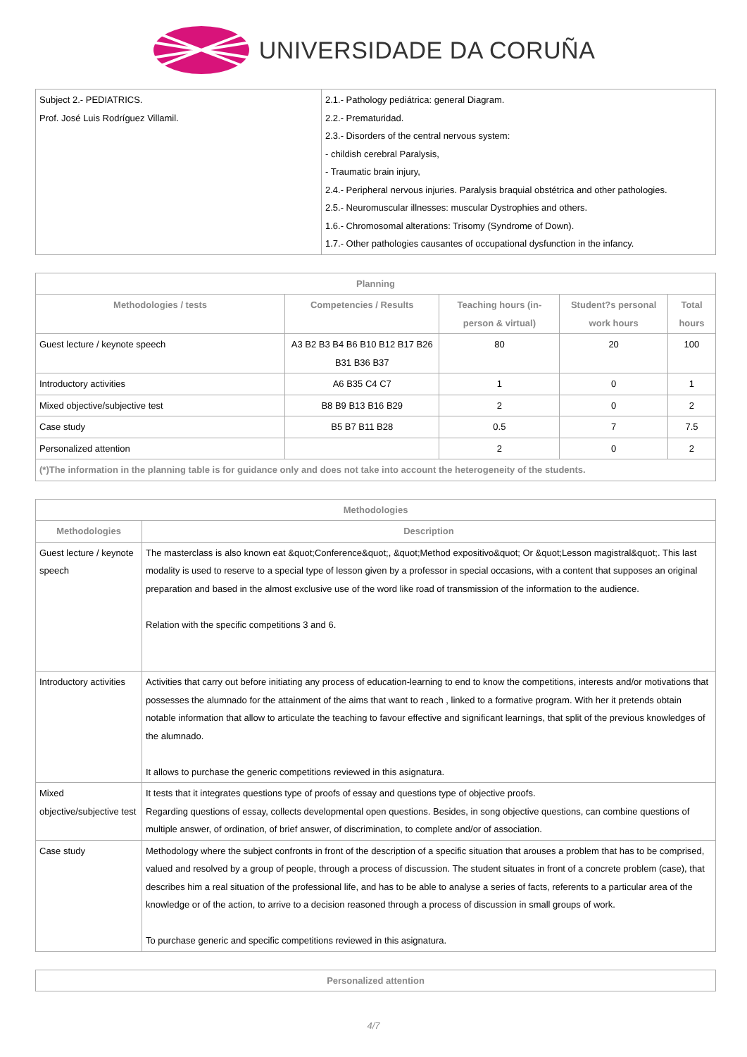UNIVERSIDADE DA CORUÑA
| Subject 2.- PEDIATRICS. Prof. José Luis Rodríguez Villamil. | 2.1.- Pathology pediátrica: general Diagram. 2.2.- Prematuridad. 2.3.- Disorders of the central nervous system: - childish cerebral Paralysis, - Traumatic brain injury, 2.4.- Peripheral nervous injuries. Paralysis braquial obstétrica and other pathologies. 2.5.- Neuromuscular illnesses: muscular Dystrophies and others. 1.6.- Chromosomal alterations: Trisomy (Syndrome of Down). 1.7.- Other pathologies causantes of occupational dysfunction in the infancy. |
| Planning | | | | |
| --- | --- | --- | --- | --- |
| Methodologies / tests | Competencies / Results | Teaching hours (in-person & virtual) | Student?s personal work hours | Total hours |
| Guest lecture / keynote speech | A3 B2 B3 B4 B6 B10 B12 B17 B26 B31 B36 B37 | 80 | 20 | 100 |
| Introductory activities | A6 B35 C4 C7 | 1 | 0 | 1 |
| Mixed objective/subjective test | B8 B9 B13 B16 B29 | 2 | 0 | 2 |
| Case study | B5 B7 B11 B28 | 0.5 | 7 | 7.5 |
| Personalized attention | | 2 | 0 | 2 |
| (*)The information in the planning table is for guidance only and does not take into account the heterogeneity of the students. | | | | |
| Methodologies | |
| --- | --- |
| Methodologies | Description |
| Guest lecture / keynote speech | The masterclass is also known eat &quot;Conference&quot;, &quot;Method expositivo&quot; Or &quot;Lesson magistral&quot;. This last modality is used to reserve to a special type of lesson given by a professor in special occasions, with a content that supposes an original preparation and based in the almost exclusive use of the word like road of transmission of the information to the audience. Relation with the specific competitions 3 and 6. |
| Introductory activities | Activities that carry out before initiating any process of education-learning to end to know the competitions, interests and/or motivations that possesses the alumnado for the attainment of the aims that want to reach , linked to a formative program. With her it pretends obtain notable information that allow to articulate the teaching to favour effective and significant learnings, that split of the previous knowledges of the alumnado. It allows to purchase the generic competitions reviewed in this asignatura. |
| Mixed objective/subjective test | It tests that it integrates questions type of proofs of essay and questions type of objective proofs. Regarding questions of essay, collects developmental open questions. Besides, in song objective questions, can combine questions of multiple answer, of ordination, of brief answer, of discrimination, to complete and/or of association. |
| Case study | Methodology where the subject confronts in front of the description of a specific situation that arouses a problem that has to be comprised, valued and resolved by a group of people, through a process of discussion. The student situates in front of a concrete problem (case), that describes him a real situation of the professional life, and has to be able to analyse a series of facts, referents to a particular area of the knowledge or of the action, to arrive to a decision reasoned through a process of discussion in small groups of work. To purchase generic and specific competitions reviewed in this asignatura. |
| Personalized attention |
| --- |
4/7